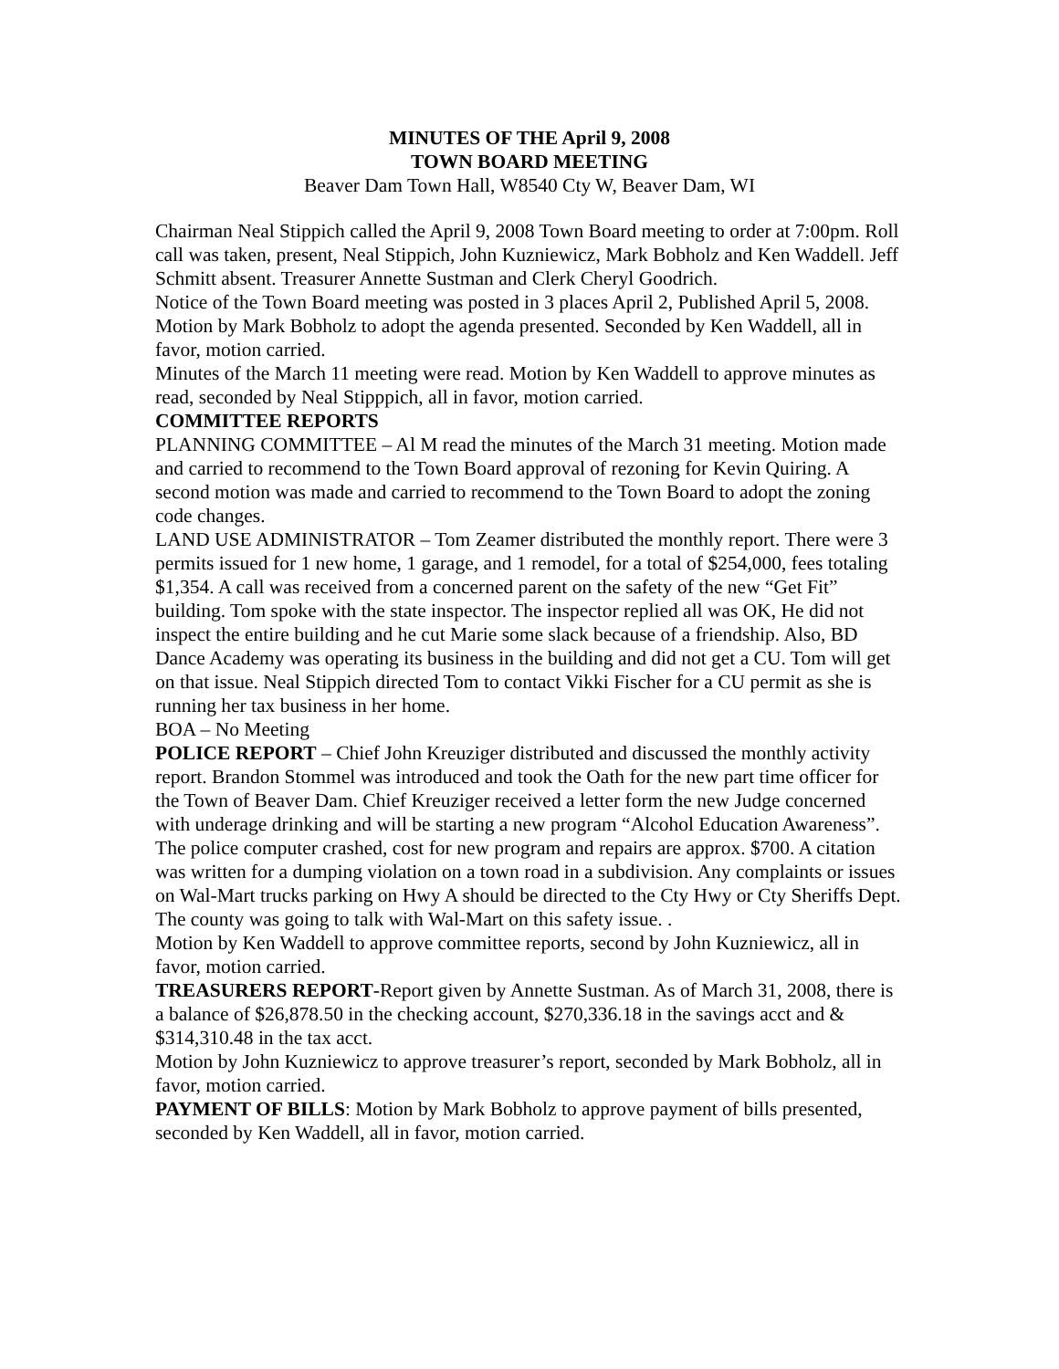MINUTES OF THE April 9, 2008
TOWN BOARD MEETING
Beaver Dam Town Hall, W8540 Cty W, Beaver Dam, WI
Chairman Neal Stippich called the April 9, 2008 Town Board meeting to order at 7:00pm. Roll call was taken, present, Neal Stippich, John Kuzniewicz, Mark Bobholz and Ken Waddell. Jeff Schmitt absent. Treasurer Annette Sustman and Clerk Cheryl Goodrich.
Notice of the Town Board meeting was posted in 3 places April 2, Published April 5, 2008.
Motion by Mark Bobholz to adopt the agenda presented. Seconded by Ken Waddell, all in favor, motion carried.
Minutes of the March 11 meeting were read. Motion by Ken Waddell to approve minutes as read, seconded by Neal Stipppich, all in favor, motion carried.
COMMITTEE REPORTS
PLANNING COMMITTEE – Al M read the minutes of the March 31 meeting. Motion made and carried to recommend to the Town Board approval of rezoning for Kevin Quiring. A second motion was made and carried to recommend to the Town Board to adopt the zoning code changes.
LAND USE ADMINISTRATOR – Tom Zeamer distributed the monthly report. There were 3 permits issued for 1 new home, 1 garage, and 1 remodel, for a total of $254,000, fees totaling $1,354. A call was received from a concerned parent on the safety of the new “Get Fit” building. Tom spoke with the state inspector. The inspector replied all was OK, He did not inspect the entire building and he cut Marie some slack because of a friendship. Also, BD Dance Academy was operating its business in the building and did not get a CU. Tom will get on that issue. Neal Stippich directed Tom to contact Vikki Fischer for a CU permit as she is running her tax business in her home.
BOA – No Meeting
POLICE REPORT – Chief John Kreuziger distributed and discussed the monthly activity report. Brandon Stommel was introduced and took the Oath for the new part time officer for the Town of Beaver Dam. Chief Kreuziger received a letter form the new Judge concerned with underage drinking and will be starting a new program “Alcohol Education Awareness”. The police computer crashed, cost for new program and repairs are approx. $700. A citation was written for a dumping violation on a town road in a subdivision. Any complaints or issues on Wal-Mart trucks parking on Hwy A should be directed to the Cty Hwy or Cty Sheriffs Dept. The county was going to talk with Wal-Mart on this safety issue. .
Motion by Ken Waddell to approve committee reports, second by John Kuzniewicz, all in favor, motion carried.
TREASURERS REPORT-Report given by Annette Sustman. As of March 31, 2008, there is a balance of $26,878.50 in the checking account, $270,336.18 in the savings acct and & $314,310.48 in the tax acct.
Motion by John Kuzniewicz to approve treasurer’s report, seconded by Mark Bobholz, all in favor, motion carried.
PAYMENT OF BILLS: Motion by Mark Bobholz to approve payment of bills presented, seconded by Ken Waddell, all in favor, motion carried.